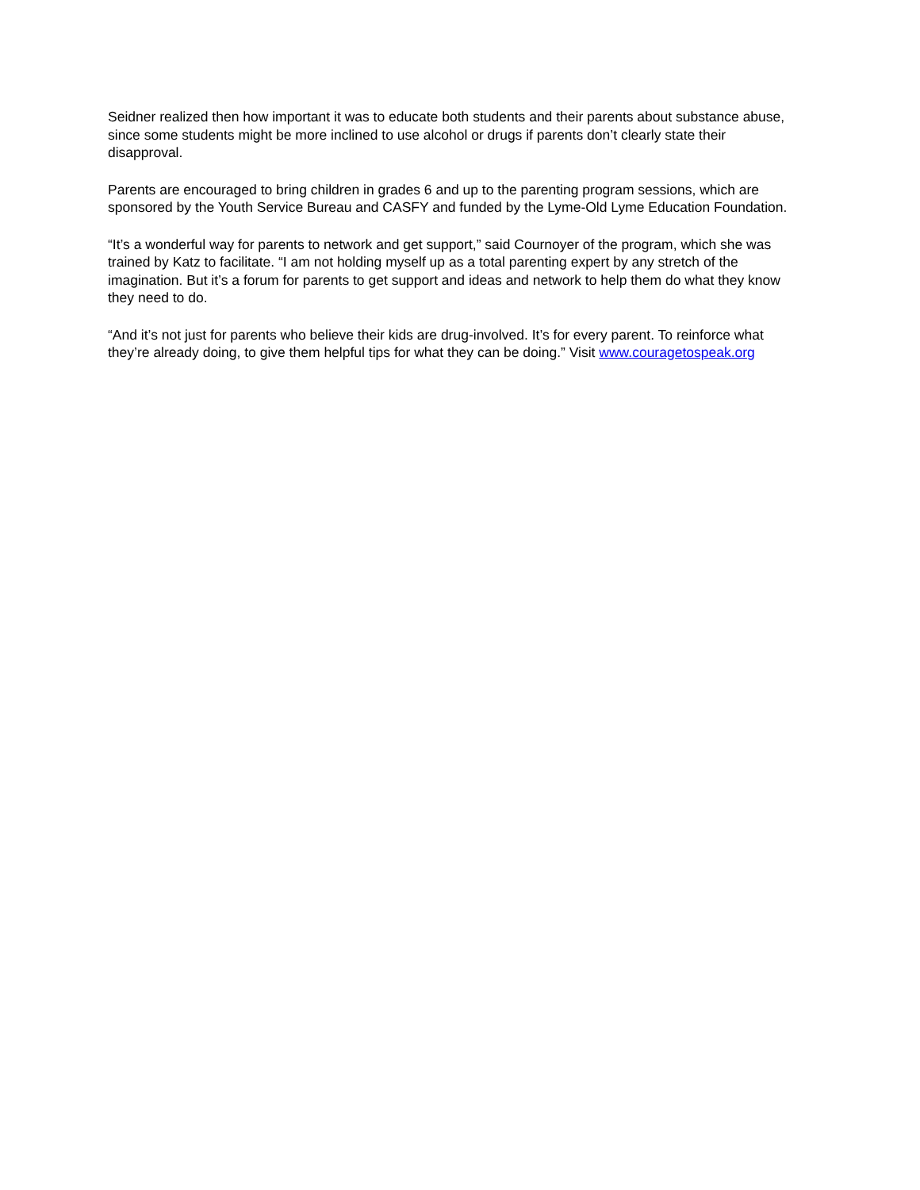Seidner realized then how important it was to educate both students and their parents about substance abuse, since some students might be more inclined to use alcohol or drugs if parents don’t clearly state their disapproval.
Parents are encouraged to bring children in grades 6 and up to the parenting program sessions, which are sponsored by the Youth Service Bureau and CASFY and funded by the Lyme-Old Lyme Education Foundation.
“It’s a wonderful way for parents to network and get support,” said Cournoyer of the program, which she was trained by Katz to facilitate. “I am not holding myself up as a total parenting expert by any stretch of the imagination. But it’s a forum for parents to get support and ideas and network to help them do what they know they need to do.
“And it’s not just for parents who believe their kids are drug-involved. It’s for every parent. To reinforce what they’re already doing, to give them helpful tips for what they can be doing.” Visit www.couragetospeak.org